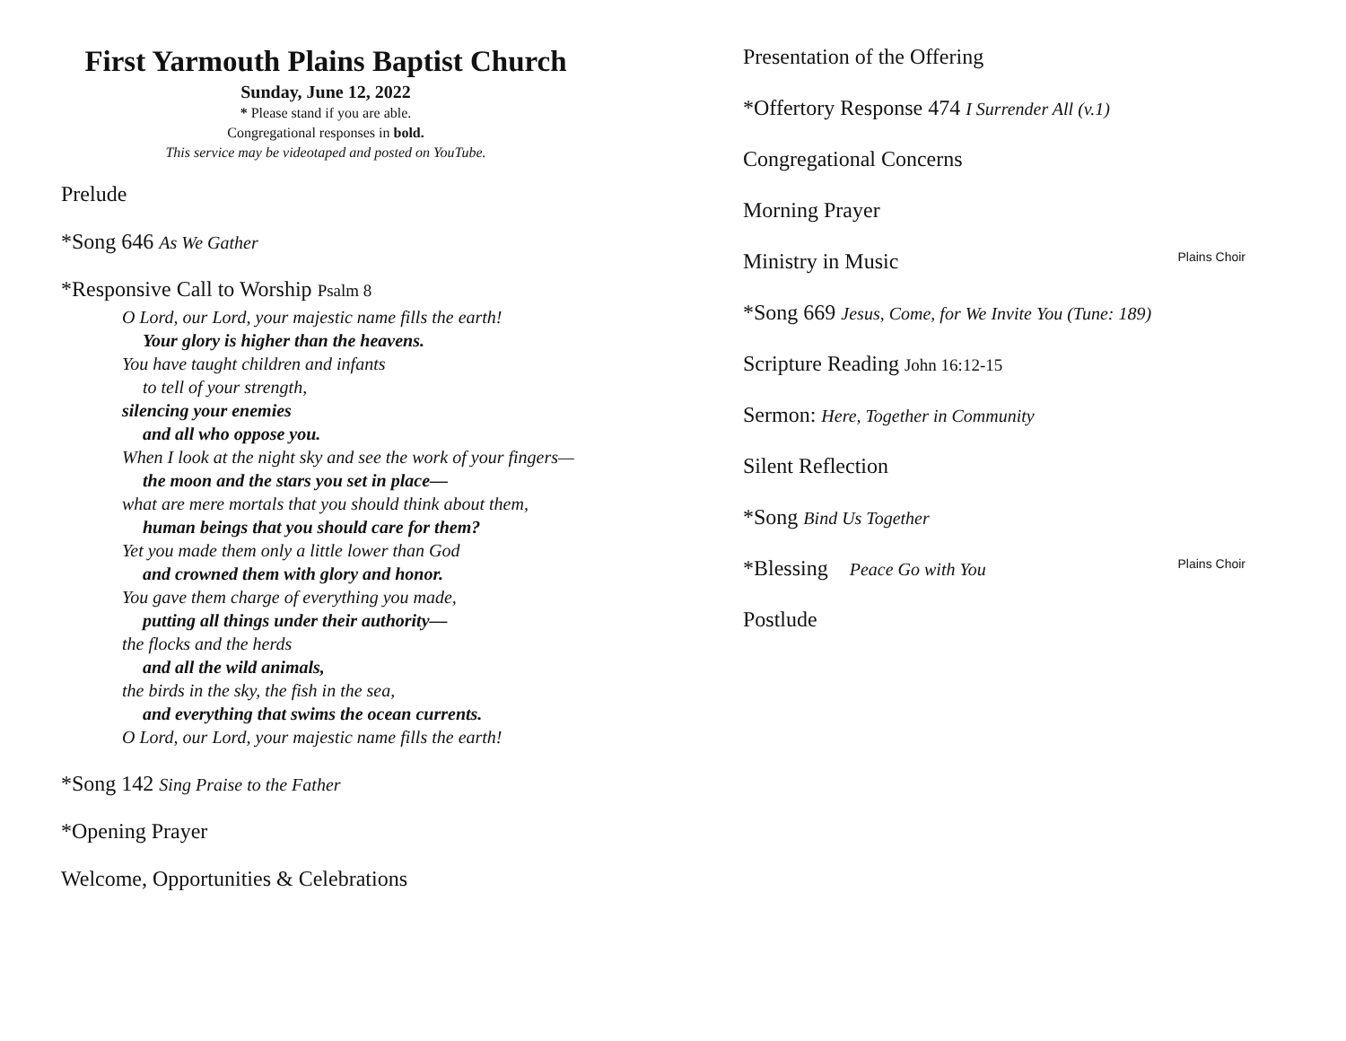First Yarmouth Plains Baptist Church
Sunday, June 12, 2022
* Please stand if you are able.
Congregational responses in bold.
This service may be videotaped and posted on YouTube.
Prelude
*Song 646 As We Gather
*Responsive Call to Worship Psalm 8
O Lord, our Lord, your majestic name fills the earth!
Your glory is higher than the heavens.
You have taught children and infants
to tell of your strength,
silencing your enemies
and all who oppose you.
When I look at the night sky and see the work of your fingers—
the moon and the stars you set in place—
what are mere mortals that you should think about them,
human beings that you should care for them?
Yet you made them only a little lower than God
and crowned them with glory and honor.
You gave them charge of everything you made,
putting all things under their authority—
the flocks and the herds
and all the wild animals,
the birds in the sky, the fish in the sea,
and everything that swims the ocean currents.
O Lord, our Lord, your majestic name fills the earth!
*Song 142 Sing Praise to the Father
*Opening Prayer
Welcome, Opportunities & Celebrations
Presentation of the Offering
*Offertory Response 474 I Surrender All (v.1)
Congregational Concerns
Morning Prayer
Ministry in Music Plains Choir
*Song 669 Jesus, Come, for We Invite You (Tune: 189)
Scripture Reading John 16:12-15
Sermon: Here, Together in Community
Silent Reflection
*Song Bind Us Together
*Blessing Peace Go with You Plains Choir
Postlude